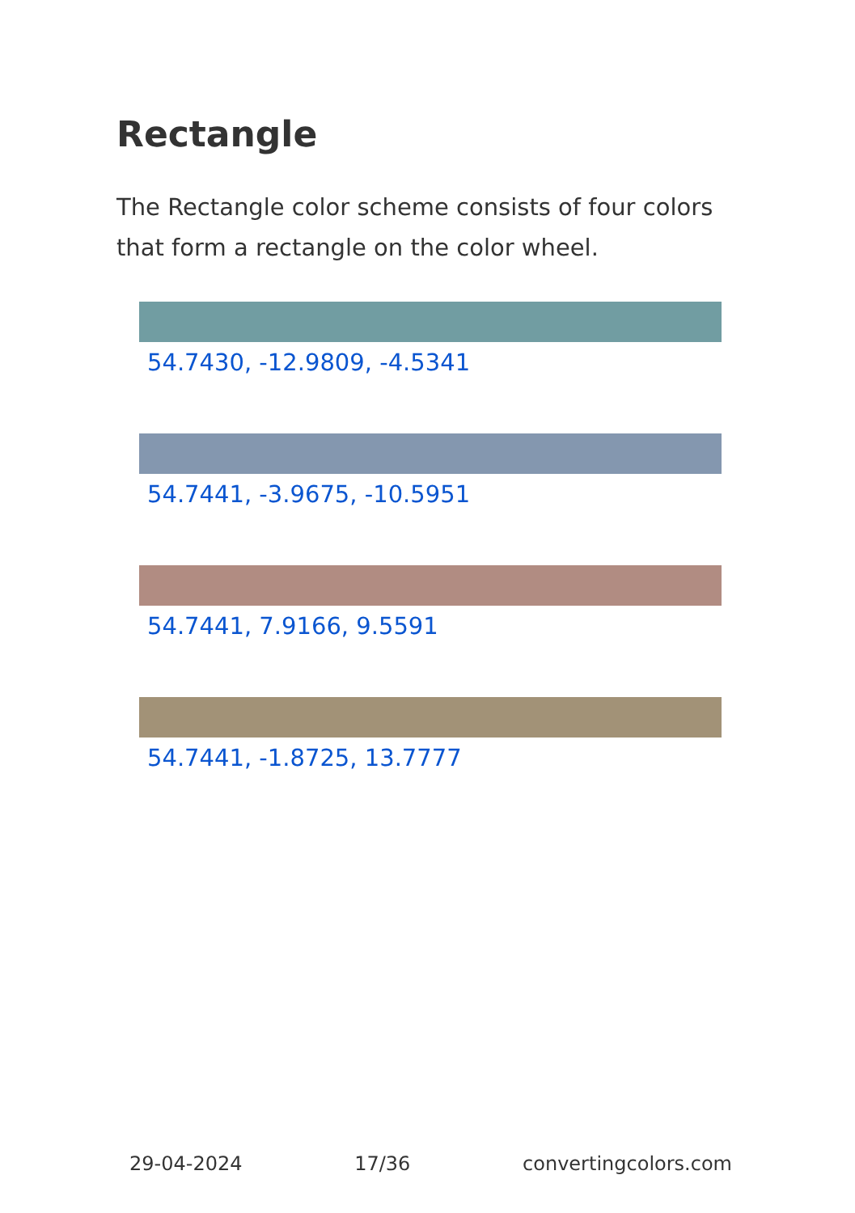Rectangle
The Rectangle color scheme consists of four colors that form a rectangle on the color wheel.
54.7430, -12.9809, -4.5341
54.7441, -3.9675, -10.5951
54.7441, 7.9166, 9.5591
54.7441, -1.8725, 13.7777
29-04-2024 17/36 convertingcolors.com